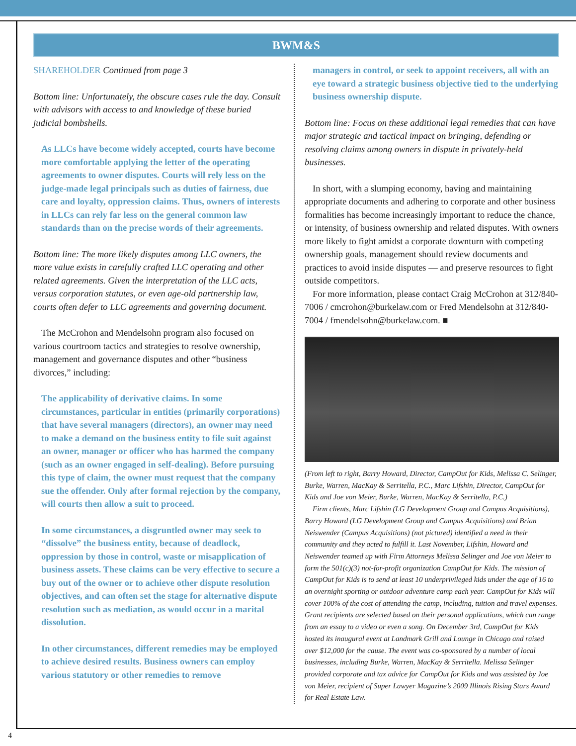BWM&S
SHAREHOLDER Continued from page 3
Bottom line: Unfortunately, the obscure cases rule the day. Consult with advisors with access to and knowledge of these buried judicial bombshells.
As LLCs have become widely accepted, courts have become more comfortable applying the letter of the operating agreements to owner disputes. Courts will rely less on the judge-made legal principals such as duties of fairness, due care and loyalty, oppression claims. Thus, owners of interests in LLCs can rely far less on the general common law standards than on the precise words of their agreements.
Bottom line: The more likely disputes among LLC owners, the more value exists in carefully crafted LLC operating and other related agreements. Given the interpretation of the LLC acts, versus corporation statutes, or even age-old partnership law, courts often defer to LLC agreements and governing document.
The McCrohon and Mendelsohn program also focused on various courtroom tactics and strategies to resolve ownership, management and governance disputes and other “business divorces,” including:
The applicability of derivative claims. In some circumstances, particular in entities (primarily corporations) that have several managers (directors), an owner may need to make a demand on the business entity to file suit against an owner, manager or officer who has harmed the company (such as an owner engaged in self-dealing). Before pursuing this type of claim, the owner must request that the company sue the offender. Only after formal rejection by the company, will courts then allow a suit to proceed.
In some circumstances, a disgruntled owner may seek to “dissolve” the business entity, because of deadlock, oppression by those in control, waste or misapplication of business assets. These claims can be very effective to secure a buy out of the owner or to achieve other dispute resolution objectives, and can often set the stage for alternative dispute resolution such as mediation, as would occur in a marital dissolution.
In other circumstances, different remedies may be employed to achieve desired results. Business owners can employ various statutory or other remedies to remove
managers in control, or seek to appoint receivers, all with an eye toward a strategic business objective tied to the underlying business ownership dispute.
Bottom line: Focus on these additional legal remedies that can have major strategic and tactical impact on bringing, defending or resolving claims among owners in dispute in privately-held businesses.
In short, with a slumping economy, having and maintaining appropriate documents and adhering to corporate and other business formalities has become increasingly important to reduce the chance, or intensity, of business ownership and related disputes. With owners more likely to fight amidst a corporate downturn with competing ownership goals, management should review documents and practices to avoid inside disputes — and preserve resources to fight outside competitors.
For more information, please contact Craig McCrohon at 312/840-7006 / cmcrohon@burkelaw.com or Fred Mendelsohn at 312/840-7004 / fmendelsohn@burkelaw.com. ■
(From left to right, Barry Howard, Director, CampOut for Kids, Melissa C. Selinger, Burke, Warren, MacKay & Serritella, P.C., Marc Lifshin, Director, CampOut for Kids and Joe von Meier, Burke, Warren, MacKay & Serritella, P.C.)
Firm clients, Marc Lifshin (LG Development Group and Campus Acquisitions), Barry Howard (LG Development Group and Campus Acquisitions) and Brian Neiswender (Campus Acquisitions) (not pictured) identified a need in their community and they acted to fulfill it. Last November, Lifshin, Howard and Neiswender teamed up with Firm Attorneys Melissa Selinger and Joe von Meier to form the 501(c)(3) not-for-profit organization CampOut for Kids. The mission of CampOut for Kids is to send at least 10 underprivileged kids under the age of 16 to an overnight sporting or outdoor adventure camp each year. CampOut for Kids will cover 100% of the cost of attending the camp, including, tuition and travel expenses. Grant recipients are selected based on their personal applications, which can range from an essay to a video or even a song. On December 3rd, CampOut for Kids hosted its inaugural event at Landmark Grill and Lounge in Chicago and raised over $12,000 for the cause. The event was co-sponsored by a number of local businesses, including Burke, Warren, MacKay & Serritella. Melissa Selinger provided corporate and tax advice for CampOut for Kids and was assisted by Joe von Meier, recipient of Super Lawyer Magazine’s 2009 Illinois Rising Stars Award for Real Estate Law.
4